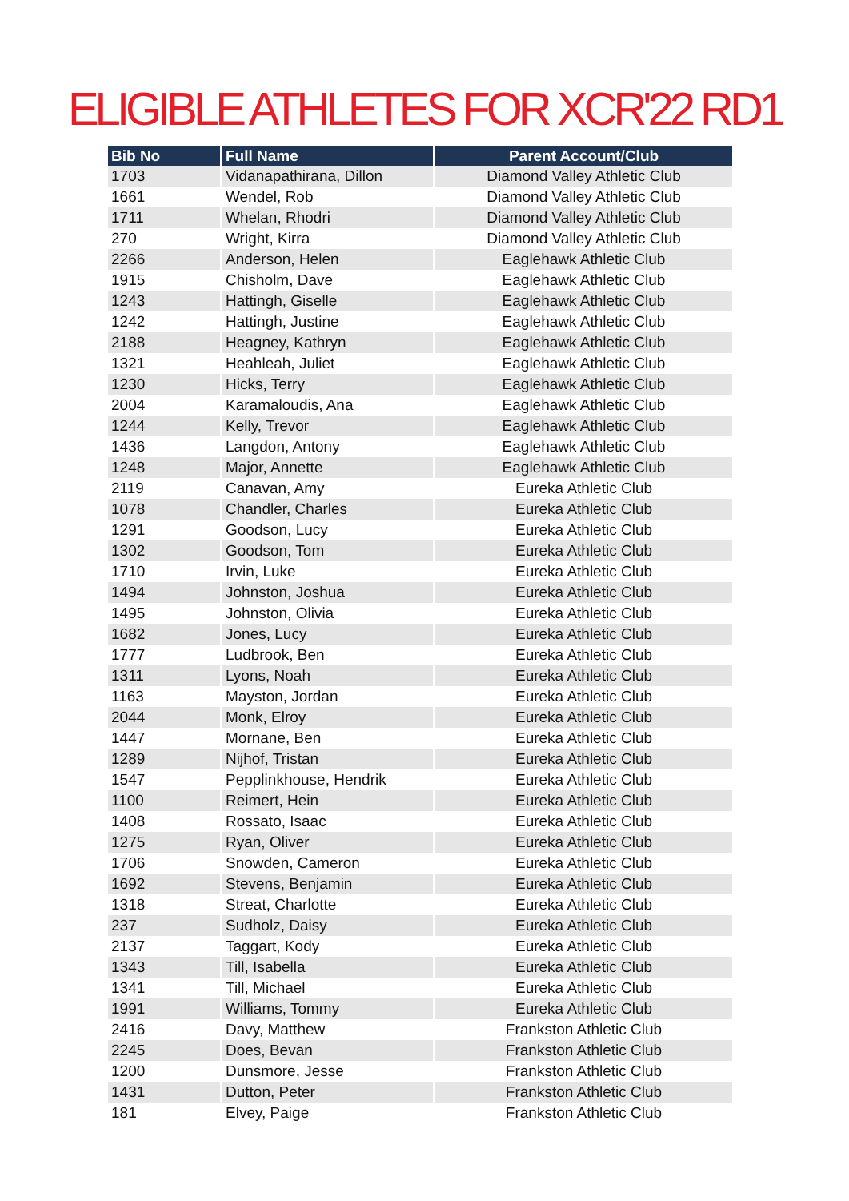ELIGIBLE ATHLETES FOR XCR'22 RD1
| Bib No | Full Name | Parent Account/Club |
| --- | --- | --- |
| 1703 | Vidanapathirana, Dillon | Diamond Valley Athletic Club |
| 1661 | Wendel, Rob | Diamond Valley Athletic Club |
| 1711 | Whelan, Rhodri | Diamond Valley Athletic Club |
| 270 | Wright, Kirra | Diamond Valley Athletic Club |
| 2266 | Anderson, Helen | Eaglehawk Athletic Club |
| 1915 | Chisholm, Dave | Eaglehawk Athletic Club |
| 1243 | Hattingh, Giselle | Eaglehawk Athletic Club |
| 1242 | Hattingh, Justine | Eaglehawk Athletic Club |
| 2188 | Heagney, Kathryn | Eaglehawk Athletic Club |
| 1321 | Heahleah, Juliet | Eaglehawk Athletic Club |
| 1230 | Hicks, Terry | Eaglehawk Athletic Club |
| 2004 | Karamaloudis, Ana | Eaglehawk Athletic Club |
| 1244 | Kelly, Trevor | Eaglehawk Athletic Club |
| 1436 | Langdon, Antony | Eaglehawk Athletic Club |
| 1248 | Major, Annette | Eaglehawk Athletic Club |
| 2119 | Canavan, Amy | Eureka Athletic Club |
| 1078 | Chandler, Charles | Eureka Athletic Club |
| 1291 | Goodson, Lucy | Eureka Athletic Club |
| 1302 | Goodson, Tom | Eureka Athletic Club |
| 1710 | Irvin, Luke | Eureka Athletic Club |
| 1494 | Johnston, Joshua | Eureka Athletic Club |
| 1495 | Johnston, Olivia | Eureka Athletic Club |
| 1682 | Jones, Lucy | Eureka Athletic Club |
| 1777 | Ludbrook, Ben | Eureka Athletic Club |
| 1311 | Lyons, Noah | Eureka Athletic Club |
| 1163 | Mayston, Jordan | Eureka Athletic Club |
| 2044 | Monk, Elroy | Eureka Athletic Club |
| 1447 | Mornane, Ben | Eureka Athletic Club |
| 1289 | Nijhof, Tristan | Eureka Athletic Club |
| 1547 | Pepplinkhouse, Hendrik | Eureka Athletic Club |
| 1100 | Reimert, Hein | Eureka Athletic Club |
| 1408 | Rossato, Isaac | Eureka Athletic Club |
| 1275 | Ryan, Oliver | Eureka Athletic Club |
| 1706 | Snowden, Cameron | Eureka Athletic Club |
| 1692 | Stevens, Benjamin | Eureka Athletic Club |
| 1318 | Streat, Charlotte | Eureka Athletic Club |
| 237 | Sudholz, Daisy | Eureka Athletic Club |
| 2137 | Taggart, Kody | Eureka Athletic Club |
| 1343 | Till, Isabella | Eureka Athletic Club |
| 1341 | Till, Michael | Eureka Athletic Club |
| 1991 | Williams, Tommy | Eureka Athletic Club |
| 2416 | Davy, Matthew | Frankston Athletic Club |
| 2245 | Does, Bevan | Frankston Athletic Club |
| 1200 | Dunsmore, Jesse | Frankston Athletic Club |
| 1431 | Dutton, Peter | Frankston Athletic Club |
| 181 | Elvey, Paige | Frankston Athletic Club |